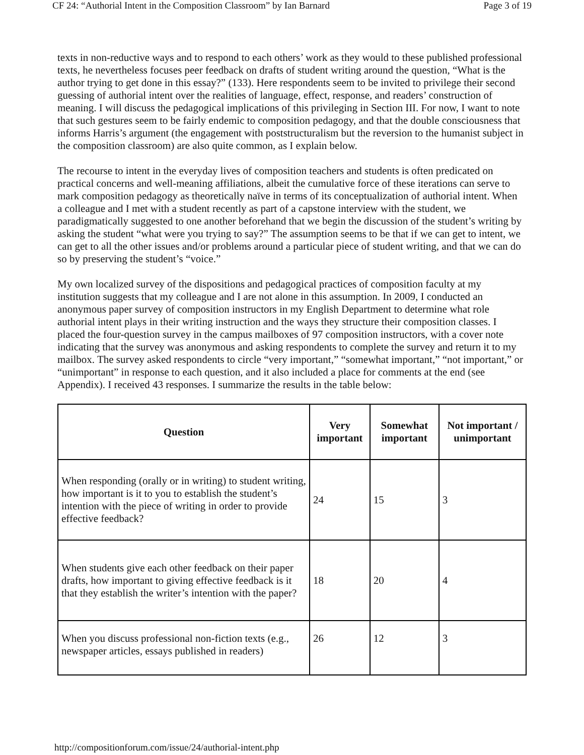CF 24: “Authorial Intent in the Composition Classroom” by Ian Barnard Page 3 of 19
texts in non-reductive ways and to respond to each others’ work as they would to these published professional texts, he nevertheless focuses peer feedback on drafts of student writing around the question, “What is the author trying to get done in this essay?” (133). Here respondents seem to be invited to privilege their second guessing of authorial intent over the realities of language, effect, response, and readers’ construction of meaning. I will discuss the pedagogical implications of this privileging in Section III. For now, I want to note that such gestures seem to be fairly endemic to composition pedagogy, and that the double consciousness that informs Harris’s argument (the engagement with poststructuralism but the reversion to the humanist subject in the composition classroom) are also quite common, as I explain below.
The recourse to intent in the everyday lives of composition teachers and students is often predicated on practical concerns and well-meaning affiliations, albeit the cumulative force of these iterations can serve to mark composition pedagogy as theoretically naïve in terms of its conceptualization of authorial intent. When a colleague and I met with a student recently as part of a capstone interview with the student, we paradigmatically suggested to one another beforehand that we begin the discussion of the student’s writing by asking the student “what were you trying to say?” The assumption seems to be that if we can get to intent, we can get to all the other issues and/or problems around a particular piece of student writing, and that we can do so by preserving the student’s “voice.”
My own localized survey of the dispositions and pedagogical practices of composition faculty at my institution suggests that my colleague and I are not alone in this assumption. In 2009, I conducted an anonymous paper survey of composition instructors in my English Department to determine what role authorial intent plays in their writing instruction and the ways they structure their composition classes. I placed the four-question survey in the campus mailboxes of 97 composition instructors, with a cover note indicating that the survey was anonymous and asking respondents to complete the survey and return it to my mailbox. The survey asked respondents to circle “very important,” “somewhat important,” “not important,” or “unimportant” in response to each question, and it also included a place for comments at the end (see Appendix). I received 43 responses. I summarize the results in the table below:
| Question | Very important | Somewhat important | Not important / unimportant |
| --- | --- | --- | --- |
| When responding (orally or in writing) to student writing, how important is it to you to establish the student’s intention with the piece of writing in order to provide effective feedback? | 24 | 15 | 3 |
| When students give each other feedback on their paper drafts, how important to giving effective feedback is it that they establish the writer’s intention with the paper? | 18 | 20 | 4 |
| When you discuss professional non-fiction texts (e.g., newspaper articles, essays published in readers) | 26 | 12 | 3 |
http://compositionforum.com/issue/24/authorial-intent.php